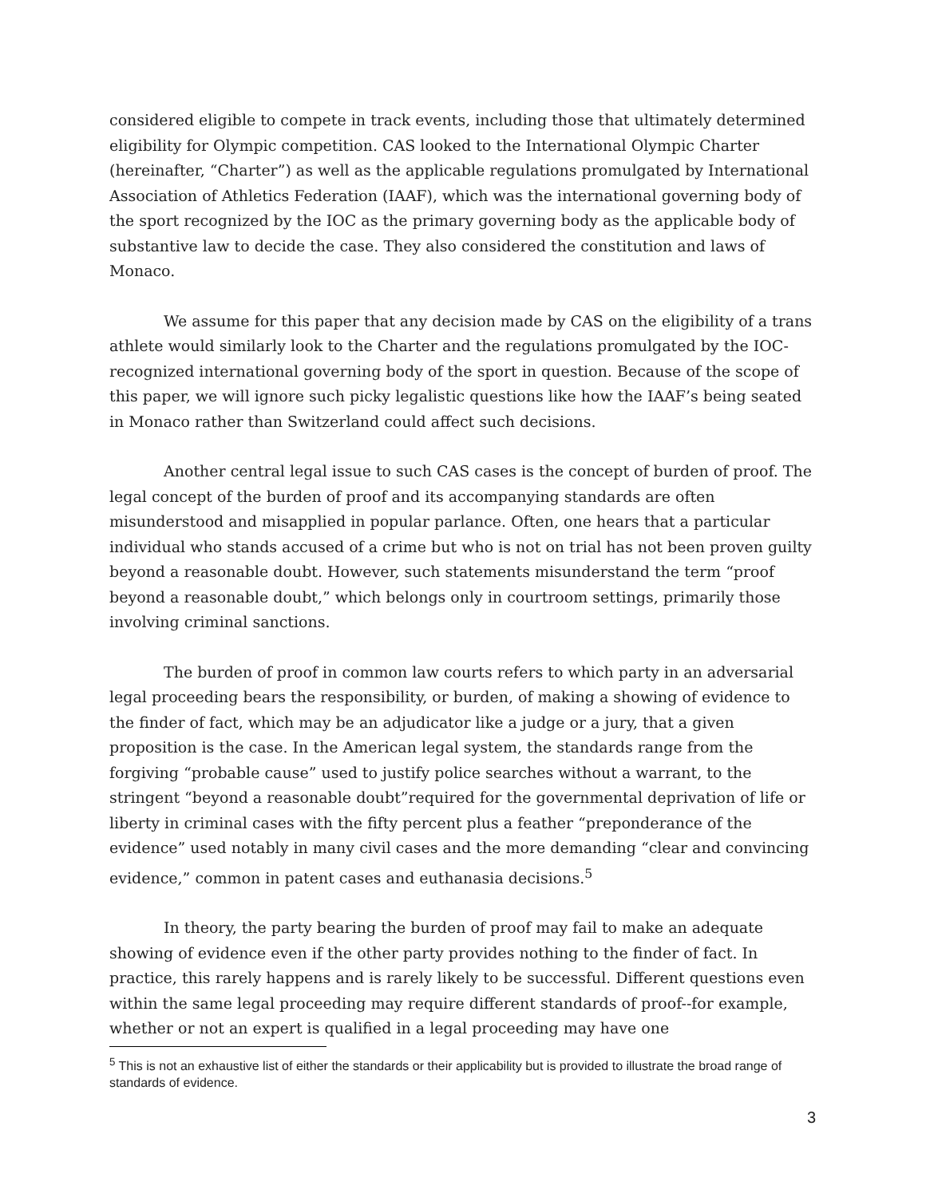considered eligible to compete in track events, including those that ultimately determined eligibility for Olympic competition. CAS looked to the International Olympic Charter (hereinafter, “Charter”) as well as the applicable regulations promulgated by International Association of Athletics Federation (IAAF), which was the international governing body of the sport recognized by the IOC as the primary governing body as the applicable body of substantive law to decide the case. They also considered the constitution and laws of Monaco.
We assume for this paper that any decision made by CAS on the eligibility of a trans athlete would similarly look to the Charter and the regulations promulgated by the IOC-recognized international governing body of the sport in question. Because of the scope of this paper, we will ignore such picky legalistic questions like how the IAAF’s being seated in Monaco rather than Switzerland could affect such decisions.
Another central legal issue to such CAS cases is the concept of burden of proof. The legal concept of the burden of proof and its accompanying standards are often misunderstood and misapplied in popular parlance. Often, one hears that a particular individual who stands accused of a crime but who is not on trial has not been proven guilty beyond a reasonable doubt. However, such statements misunderstand the term “proof beyond a reasonable doubt,” which belongs only in courtroom settings, primarily those involving criminal sanctions.
The burden of proof in common law courts refers to which party in an adversarial legal proceeding bears the responsibility, or burden, of making a showing of evidence to the finder of fact, which may be an adjudicator like a judge or a jury, that a given proposition is the case. In the American legal system, the standards range from the forgiving “probable cause” used to justify police searches without a warrant, to the stringent “beyond a reasonable doubt”required for the governmental deprivation of life or liberty in criminal cases with the fifty percent plus a feather “preponderance of the evidence” used notably in many civil cases and the more demanding “clear and convincing evidence,” common in patent cases and euthanasia decisions.<sup>5</sup>
In theory, the party bearing the burden of proof may fail to make an adequate showing of evidence even if the other party provides nothing to the finder of fact. In practice, this rarely happens and is rarely likely to be successful. Different questions even within the same legal proceeding may require different standards of proof--for example, whether or not an expert is qualified in a legal proceeding may have one
<sup>5</sup> This is not an exhaustive list of either the standards or their applicability but is provided to illustrate the broad range of standards of evidence.
3